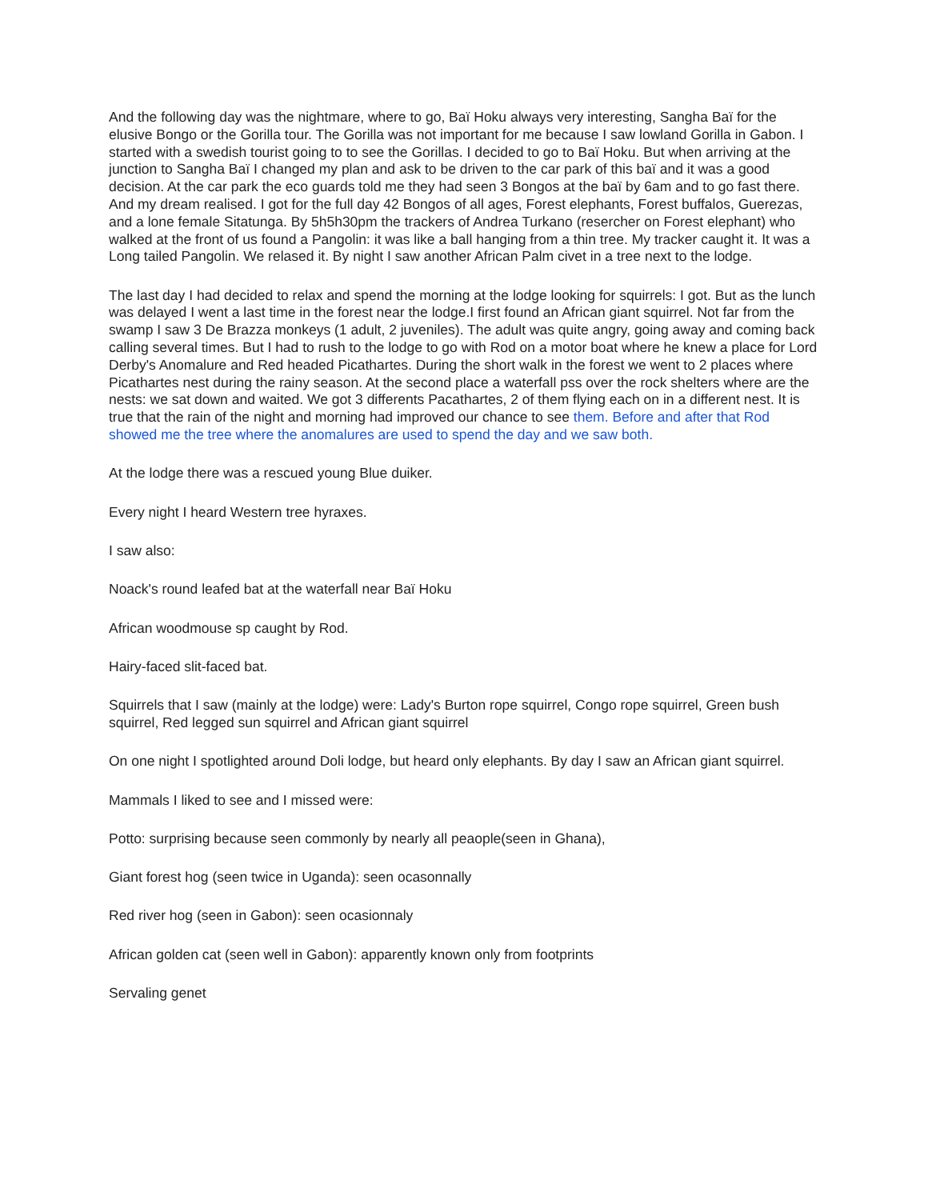And the following day was the nightmare, where to go, Baï Hoku always very interesting, Sangha Baï for the elusive Bongo or the Gorilla tour. The Gorilla was not important for me because I saw lowland Gorilla in Gabon. I started with a swedish tourist going to to see the Gorillas. I decided to go to Baï Hoku. But when arriving at the junction to Sangha Baï I changed my plan and ask to be driven to the car park of this baï and it was a good decision. At the car park the eco guards told me they had seen 3 Bongos at the baï by 6am and to go fast there. And my dream realised. I got for the full day 42 Bongos of all ages, Forest elephants, Forest buffalos, Guerezas, and a lone female Sitatunga. By 5h5h30pm the trackers of Andrea Turkano (resercher on Forest elephant) who walked at the front of us found a Pangolin: it was like a ball hanging from a thin tree. My tracker caught it. It was a Long tailed Pangolin. We relased it. By night I saw another African Palm civet in a tree next to the lodge.
The last day I had decided to relax and spend the morning at the lodge looking for squirrels: I got. But as the lunch was delayed I went a last time in the forest near the lodge.I first found an African giant squirrel. Not far from the swamp I saw 3 De Brazza monkeys (1 adult, 2 juveniles). The adult was quite angry, going away and coming back calling several times. But I had to rush to the lodge to go with Rod on a motor boat where he knew a place for Lord Derby's Anomalure and Red headed Picathartes. During the short walk in the forest we went to 2 places where Picathartes nest during the rainy season. At the second place a waterfall pss over the rock shelters where are the nests: we sat down and waited. We got 3 differents Pacathartes, 2 of them flying each on in a different nest. It is true that the rain of the night and morning had improved our chance to see them. Before and after that Rod showed me the tree where the anomalures are used to spend the day and we saw both.
At the lodge there was a rescued young Blue duiker.
Every night I heard Western tree hyraxes.
I saw also:
Noack's round leafed bat at the waterfall near Baï Hoku
African woodmouse sp caught by Rod.
Hairy-faced slit-faced bat.
Squirrels that I saw (mainly at the lodge) were: Lady's Burton rope squirrel, Congo rope squirrel, Green bush squirrel, Red legged sun squirrel and African giant squirrel
On one night I spotlighted around Doli lodge, but heard only elephants. By day I saw an African giant squirrel.
Mammals I liked to see and I missed were:
Potto: surprising because seen commonly by nearly all peaople(seen in Ghana),
Giant forest hog (seen twice in Uganda): seen ocasonnally
Red river hog (seen in Gabon): seen ocasionnaly
African golden cat (seen well in Gabon): apparently known only from footprints
Servaling genet